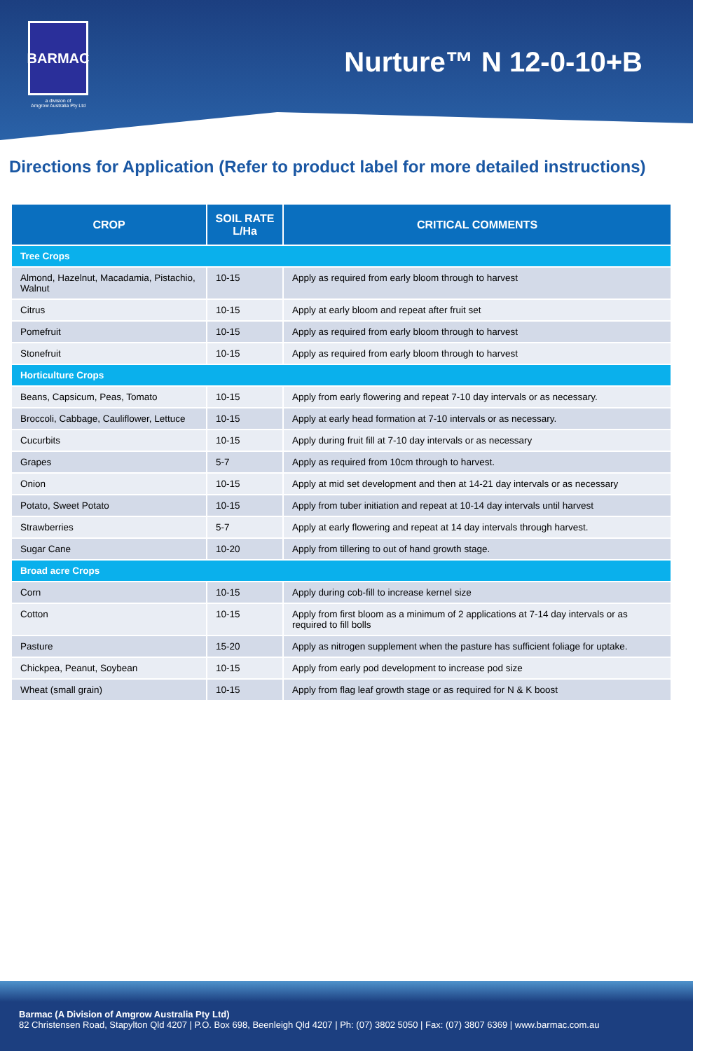BARMAC
a division of
Amgrow Australia Pty Ltd
Nurture™ N 12-0-10+B
Directions for Application (Refer to product label for more detailed instructions)
| CROP | SOIL RATE L/Ha | CRITICAL COMMENTS |
| --- | --- | --- |
| Tree Crops | | |
| Almond, Hazelnut, Macadamia, Pistachio, Walnut | 10-15 | Apply as required from early bloom through to harvest |
| Citrus | 10-15 | Apply at early bloom and repeat after fruit set |
| Pomefruit | 10-15 | Apply as required from early bloom through to harvest |
| Stonefruit | 10-15 | Apply as required from early bloom through to harvest |
| Horticulture Crops | | |
| Beans, Capsicum, Peas, Tomato | 10-15 | Apply from early flowering and repeat 7-10 day intervals or as necessary. |
| Broccoli, Cabbage, Cauliflower, Lettuce | 10-15 | Apply at early head formation at 7-10 intervals or as necessary. |
| Cucurbits | 10-15 | Apply during fruit fill at 7-10 day intervals or as necessary |
| Grapes | 5-7 | Apply as required from 10cm through to harvest. |
| Onion | 10-15 | Apply at mid set development and then at 14-21 day intervals or as necessary |
| Potato, Sweet Potato | 10-15 | Apply from tuber initiation and repeat at 10-14 day intervals until harvest |
| Strawberries | 5-7 | Apply at early flowering and repeat at 14 day intervals through harvest. |
| Sugar Cane | 10-20 | Apply from tillering to out of hand growth stage. |
| Broad acre Crops | | |
| Corn | 10-15 | Apply during cob-fill to increase kernel size |
| Cotton | 10-15 | Apply from first bloom as a minimum of 2 applications at 7-14 day intervals or as required to fill bolls |
| Pasture | 15-20 | Apply as nitrogen supplement when the pasture has sufficient foliage for uptake. |
| Chickpea, Peanut, Soybean | 10-15 | Apply from early pod development to increase pod size |
| Wheat (small grain) | 10-15 | Apply from flag leaf growth stage or as required for N & K boost |
Barmac (A Division of Amgrow Australia Pty Ltd)
82 Christensen Road, Stapylton Qld 4207 | P.O. Box 698, Beenleigh Qld 4207 | Ph: (07) 3802 5050 | Fax: (07) 3807 6369 | www.barmac.com.au